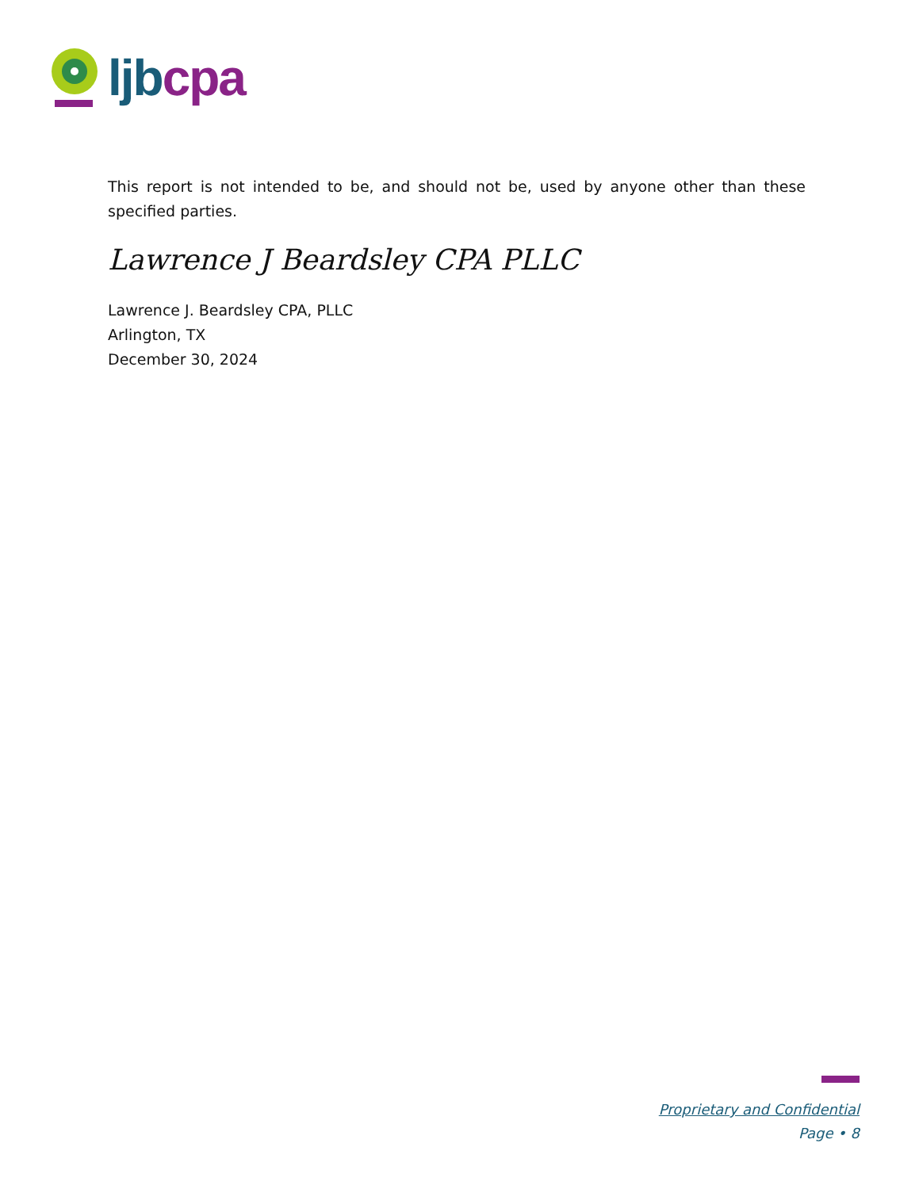ljb cpa
This report is not intended to be, and should not be, used by anyone other than these specified parties.
Lawrence J Beardsley CPA PLLC
Lawrence J. Beardsley CPA, PLLC
Arlington, TX
December 30, 2024
Proprietary and Confidential
Page • 8